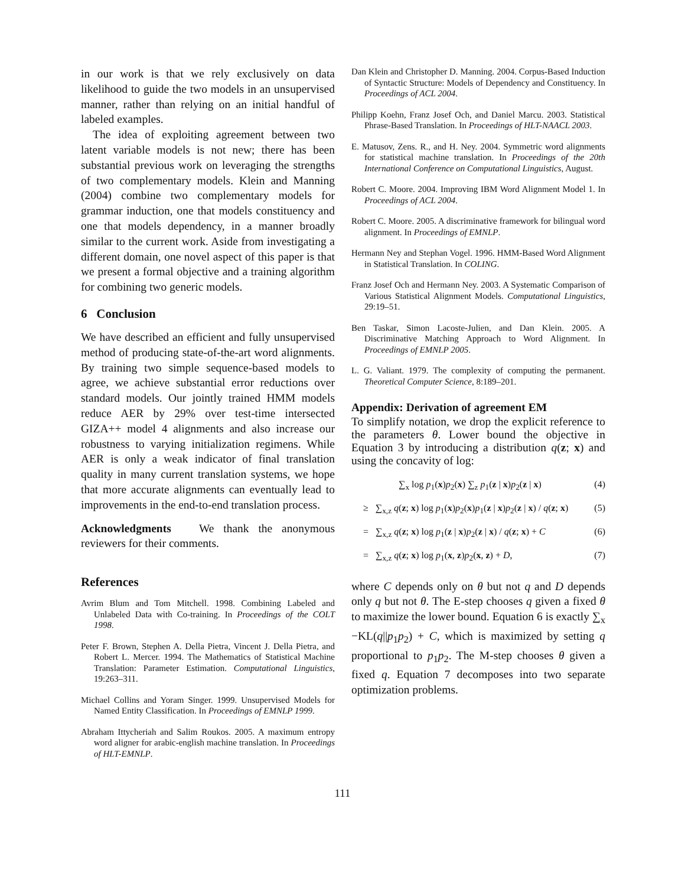in our work is that we rely exclusively on data likelihood to guide the two models in an unsupervised manner, rather than relying on an initial handful of labeled examples.
The idea of exploiting agreement between two latent variable models is not new; there has been substantial previous work on leveraging the strengths of two complementary models. Klein and Manning (2004) combine two complementary models for grammar induction, one that models constituency and one that models dependency, in a manner broadly similar to the current work. Aside from investigating a different domain, one novel aspect of this paper is that we present a formal objective and a training algorithm for combining two generic models.
6 Conclusion
We have described an efficient and fully unsupervised method of producing state-of-the-art word alignments. By training two simple sequence-based models to agree, we achieve substantial error reductions over standard models. Our jointly trained HMM models reduce AER by 29% over test-time intersected GIZA++ model 4 alignments and also increase our robustness to varying initialization regimens. While AER is only a weak indicator of final translation quality in many current translation systems, we hope that more accurate alignments can eventually lead to improvements in the end-to-end translation process.
Acknowledgments We thank the anonymous reviewers for their comments.
References
Avrim Blum and Tom Mitchell. 1998. Combining Labeled and Unlabeled Data with Co-training. In Proceedings of the COLT 1998.
Peter F. Brown, Stephen A. Della Pietra, Vincent J. Della Pietra, and Robert L. Mercer. 1994. The Mathematics of Statistical Machine Translation: Parameter Estimation. Computational Linguistics, 19:263–311.
Michael Collins and Yoram Singer. 1999. Unsupervised Models for Named Entity Classification. In Proceedings of EMNLP 1999.
Abraham Ittycheriah and Salim Roukos. 2005. A maximum entropy word aligner for arabic-english machine translation. In Proceedings of HLT-EMNLP.
Dan Klein and Christopher D. Manning. 2004. Corpus-Based Induction of Syntactic Structure: Models of Dependency and Constituency. In Proceedings of ACL 2004.
Philipp Koehn, Franz Josef Och, and Daniel Marcu. 2003. Statistical Phrase-Based Translation. In Proceedings of HLT-NAACL 2003.
E. Matusov, Zens. R., and H. Ney. 2004. Symmetric word alignments for statistical machine translation. In Proceedings of the 20th International Conference on Computational Linguistics, August.
Robert C. Moore. 2004. Improving IBM Word Alignment Model 1. In Proceedings of ACL 2004.
Robert C. Moore. 2005. A discriminative framework for bilingual word alignment. In Proceedings of EMNLP.
Hermann Ney and Stephan Vogel. 1996. HMM-Based Word Alignment in Statistical Translation. In COLING.
Franz Josef Och and Hermann Ney. 2003. A Systematic Comparison of Various Statistical Alignment Models. Computational Linguistics, 29:19–51.
Ben Taskar, Simon Lacoste-Julien, and Dan Klein. 2005. A Discriminative Matching Approach to Word Alignment. In Proceedings of EMNLP 2005.
L. G. Valiant. 1979. The complexity of computing the permanent. Theoretical Computer Science, 8:189–201.
Appendix: Derivation of agreement EM
To simplify notation, we drop the explicit reference to the parameters θ. Lower bound the objective in Equation 3 by introducing a distribution q(z; x) and using the concavity of log:
∑<sub>x</sub> log p<sub>1</sub>(x)p<sub>2</sub>(x) ∑<sub>z</sub> p<sub>1</sub>(z | x)p<sub>2</sub>(z | x) (4)
≥ ∑<sub>x,z</sub> q(z; x) log p<sub>1</sub>(x)p<sub>2</sub>(x)p<sub>1</sub>(z | x)p<sub>2</sub>(z | x) / q(z; x) (5)
= ∑<sub>x,z</sub> q(z; x) log p<sub>1</sub>(z | x)p<sub>2</sub>(z | x) / q(z; x) + C (6)
= ∑<sub>x,z</sub> q(z; x) log p<sub>1</sub>(x, z)p<sub>2</sub>(x, z) + D, (7)
where C depends only on θ but not q and D depends only q but not θ. The E-step chooses q given a fixed θ to maximize the lower bound. Equation 6 is exactly ∑<sub>x</sub> −KL(q||p<sub>1</sub>p<sub>2</sub>) + C, which is maximized by setting q proportional to p<sub>1</sub>p<sub>2</sub>. The M-step chooses θ given a fixed q. Equation 7 decomposes into two separate optimization problems.
111